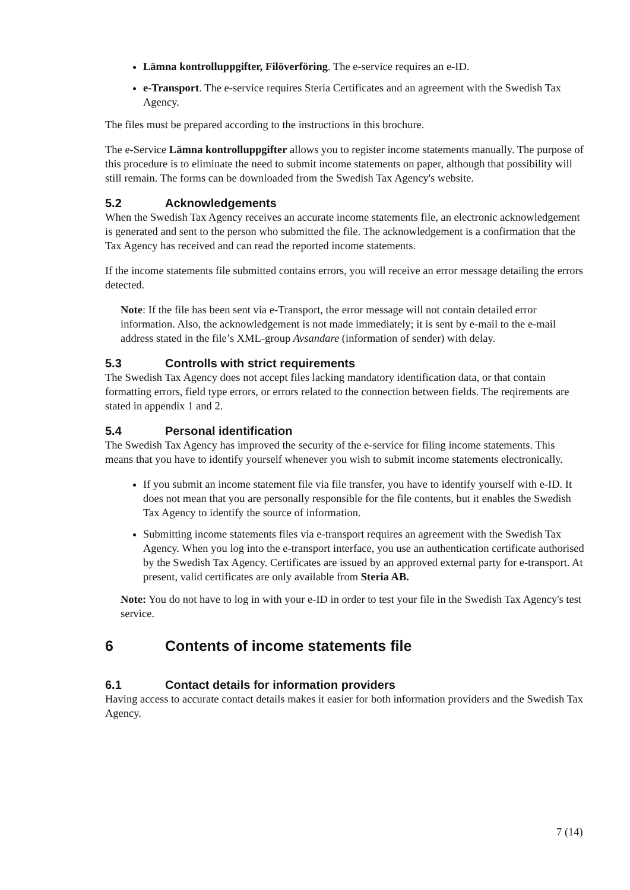Lämna kontrolluppgifter, Filöverföring. The e-service requires an e-ID.
e-Transport. The e-service requires Steria Certificates and an agreement with the Swedish Tax Agency.
The files must be prepared according to the instructions in this brochure.
The e-Service Lämna kontrolluppgifter allows you to register income statements manually. The purpose of this procedure is to eliminate the need to submit income statements on paper, although that possibility will still remain. The forms can be downloaded from the Swedish Tax Agency's website.
5.2 Acknowledgements
When the Swedish Tax Agency receives an accurate income statements file, an electronic acknowledgement is generated and sent to the person who submitted the file. The acknowledgement is a confirmation that the Tax Agency has received and can read the reported income statements.
If the income statements file submitted contains errors, you will receive an error message detailing the errors detected.
Note: If the file has been sent via e-Transport, the error message will not contain detailed error information. Also, the acknowledgement is not made immediately; it is sent by e-mail to the e-mail address stated in the file’s XML-group Avsandare (information of sender) with delay.
5.3 Controlls with strict requirements
The Swedish Tax Agency does not accept files lacking mandatory identification data, or that contain formatting errors, field type errors, or errors related to the connection between fields. The reqirements are stated in appendix 1 and 2.
5.4 Personal identification
The Swedish Tax Agency has improved the security of the e-service for filing income statements. This means that you have to identify yourself whenever you wish to submit income statements electronically.
If you submit an income statement file via file transfer, you have to identify yourself with e-ID. It does not mean that you are personally responsible for the file contents, but it enables the Swedish Tax Agency to identify the source of information.
Submitting income statements files via e-transport requires an agreement with the Swedish Tax Agency. When you log into the e-transport interface, you use an authentication certificate authorised by the Swedish Tax Agency. Certificates are issued by an approved external party for e-transport. At present, valid certificates are only available from Steria AB.
Note: You do not have to log in with your e-ID in order to test your file in the Swedish Tax Agency's test service.
6 Contents of income statements file
6.1 Contact details for information providers
Having access to accurate contact details makes it easier for both information providers and the Swedish Tax Agency.
7 (14)